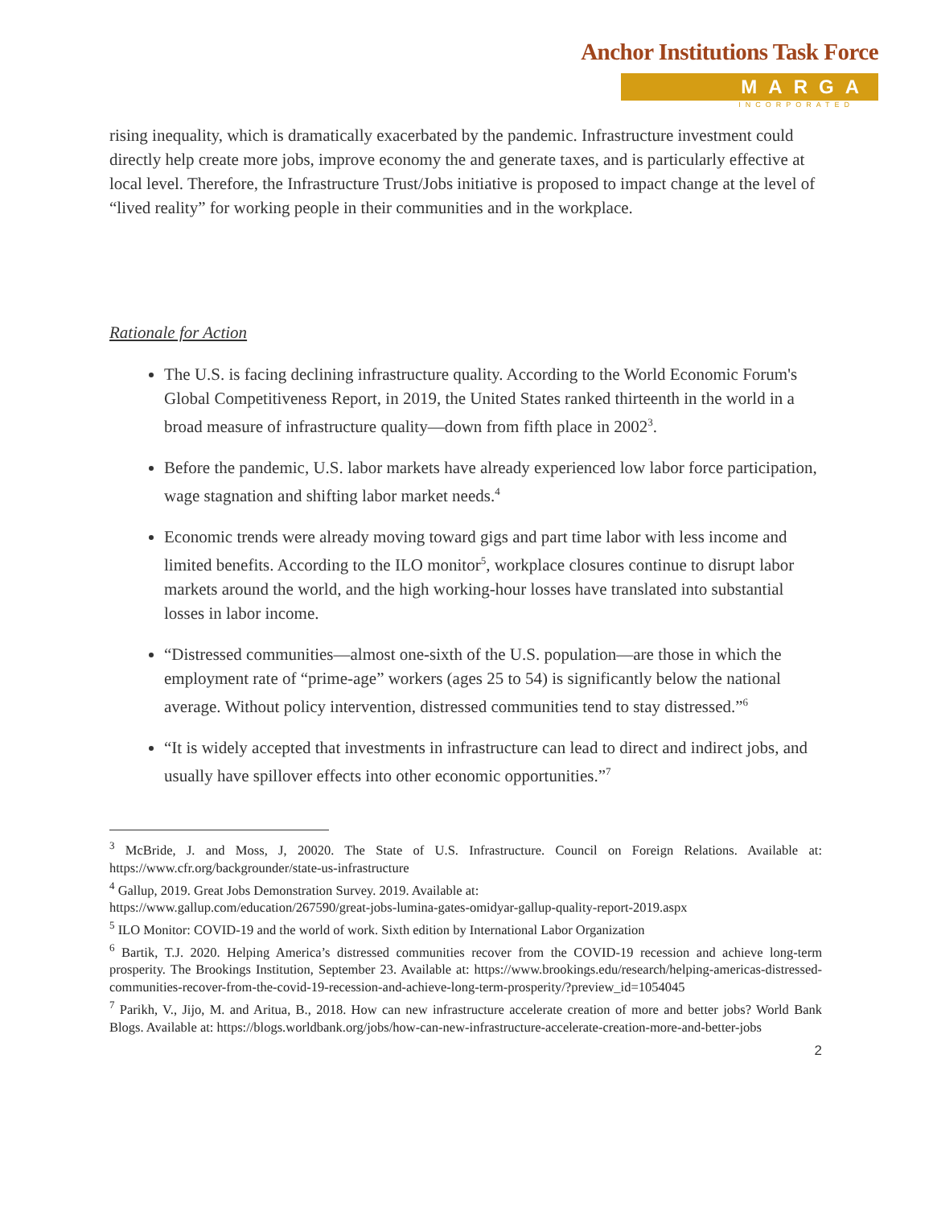Anchor Institutions Task Force
MARGA
INCORPORATED
rising inequality, which is dramatically exacerbated by the pandemic. Infrastructure investment could directly help create more jobs, improve economy the and generate taxes, and is particularly effective at local level. Therefore, the Infrastructure Trust/Jobs initiative is proposed to impact change at the level of “lived reality” for working people in their communities and in the workplace.
Rationale for Action
The U.S. is facing declining infrastructure quality. According to the World Economic Forum's Global Competitiveness Report, in 2019, the United States ranked thirteenth in the world in a broad measure of infrastructure quality—down from fifth place in 2002<sup>3</sup>.
Before the pandemic, U.S. labor markets have already experienced low labor force participation, wage stagnation and shifting labor market needs.<sup>4</sup>
Economic trends were already moving toward gigs and part time labor with less income and limited benefits. According to the ILO monitor<sup>5</sup>, workplace closures continue to disrupt labor markets around the world, and the high working-hour losses have translated into substantial losses in labor income.
“Distressed communities—almost one-sixth of the U.S. population—are those in which the employment rate of “prime-age” workers (ages 25 to 54) is significantly below the national average. Without policy intervention, distressed communities tend to stay distressed.”<sup>6</sup>
“It is widely accepted that investments in infrastructure can lead to direct and indirect jobs, and usually have spillover effects into other economic opportunities.”<sup>7</sup>
<sup>3</sup> McBride, J. and Moss, J, 20020. The State of U.S. Infrastructure. Council on Foreign Relations. Available at: https://www.cfr.org/backgrounder/state-us-infrastructure
<sup>4</sup> Gallup, 2019. Great Jobs Demonstration Survey. 2019. Available at:
https://www.gallup.com/education/267590/great-jobs-lumina-gates-omidyar-gallup-quality-report-2019.aspx
<sup>5</sup> ILO Monitor: COVID-19 and the world of work. Sixth edition by International Labor Organization
<sup>6</sup> Bartik, T.J. 2020. Helping America’s distressed communities recover from the COVID-19 recession and achieve long-term prosperity. The Brookings Institution, September 23. Available at: https://www.brookings.edu/research/helping-americas-distressed-communities-recover-from-the-covid-19-recession-and-achieve-long-term-prosperity/?preview_id=1054045
<sup>7</sup> Parikh, V., Jijo, M. and Aritua, B., 2018. How can new infrastructure accelerate creation of more and better jobs? World Bank Blogs. Available at: https://blogs.worldbank.org/jobs/how-can-new-infrastructure-accelerate-creation-more-and-better-jobs
2